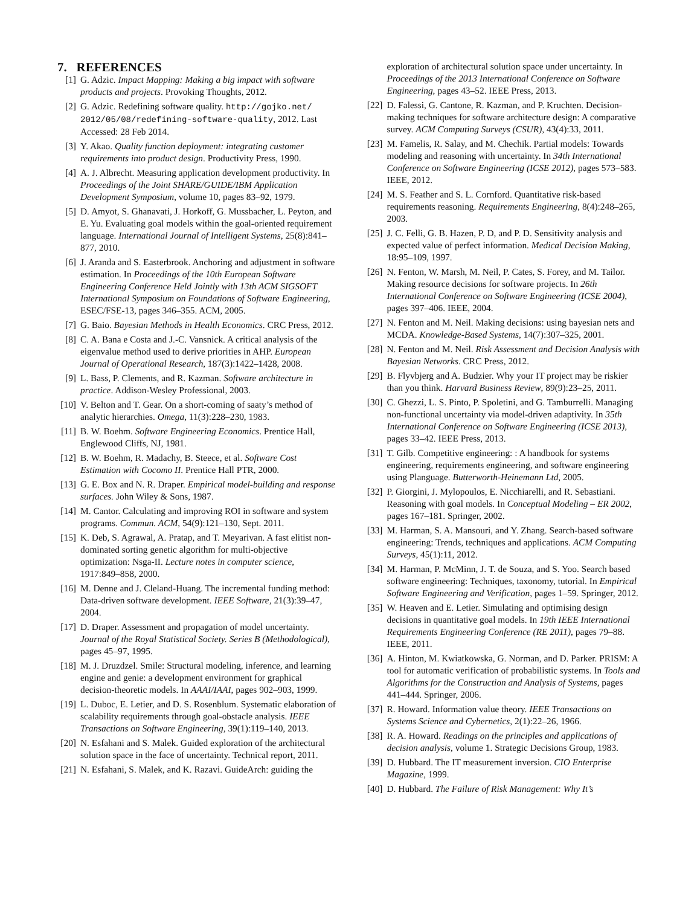7. REFERENCES
[1] G. Adzic. Impact Mapping: Making a big impact with software products and projects. Provoking Thoughts, 2012.
[2] G. Adzic. Redefining software quality. http://gojko.net/ 2012/05/08/redefining-software-quality, 2012. Last Accessed: 28 Feb 2014.
[3] Y. Akao. Quality function deployment: integrating customer requirements into product design. Productivity Press, 1990.
[4] A. J. Albrecht. Measuring application development productivity. In Proceedings of the Joint SHARE/GUIDE/IBM Application Development Symposium, volume 10, pages 83–92, 1979.
[5] D. Amyot, S. Ghanavati, J. Horkoff, G. Mussbacher, L. Peyton, and E. Yu. Evaluating goal models within the goal-oriented requirement language. International Journal of Intelligent Systems, 25(8):841–877, 2010.
[6] J. Aranda and S. Easterbrook. Anchoring and adjustment in software estimation. In Proceedings of the 10th European Software Engineering Conference Held Jointly with 13th ACM SIGSOFT International Symposium on Foundations of Software Engineering, ESEC/FSE-13, pages 346–355. ACM, 2005.
[7] G. Baio. Bayesian Methods in Health Economics. CRC Press, 2012.
[8] C. A. Bana e Costa and J.-C. Vansnick. A critical analysis of the eigenvalue method used to derive priorities in AHP. European Journal of Operational Research, 187(3):1422–1428, 2008.
[9] L. Bass, P. Clements, and R. Kazman. Software architecture in practice. Addison-Wesley Professional, 2003.
[10] V. Belton and T. Gear. On a short-coming of saaty’s method of analytic hierarchies. Omega, 11(3):228–230, 1983.
[11] B. W. Boehm. Software Engineering Economics. Prentice Hall, Englewood Cliffs, NJ, 1981.
[12] B. W. Boehm, R. Madachy, B. Steece, et al. Software Cost Estimation with Cocomo II. Prentice Hall PTR, 2000.
[13] G. E. Box and N. R. Draper. Empirical model-building and response surfaces. John Wiley & Sons, 1987.
[14] M. Cantor. Calculating and improving ROI in software and system programs. Commun. ACM, 54(9):121–130, Sept. 2011.
[15] K. Deb, S. Agrawal, A. Pratap, and T. Meyarivan. A fast elitist non-dominated sorting genetic algorithm for multi-objective optimization: Nsga-II. Lecture notes in computer science, 1917:849–858, 2000.
[16] M. Denne and J. Cleland-Huang. The incremental funding method: Data-driven software development. IEEE Software, 21(3):39–47, 2004.
[17] D. Draper. Assessment and propagation of model uncertainty. Journal of the Royal Statistical Society. Series B (Methodological), pages 45–97, 1995.
[18] M. J. Druzdzel. Smile: Structural modeling, inference, and learning engine and genie: a development environment for graphical decision-theoretic models. In AAAI/IAAI, pages 902–903, 1999.
[19] L. Duboc, E. Letier, and D. S. Rosenblum. Systematic elaboration of scalability requirements through goal-obstacle analysis. IEEE Transactions on Software Engineering, 39(1):119–140, 2013.
[20] N. Esfahani and S. Malek. Guided exploration of the architectural solution space in the face of uncertainty. Technical report, 2011.
[21] N. Esfahani, S. Malek, and K. Razavi. GuideArch: guiding the
exploration of architectural solution space under uncertainty. In Proceedings of the 2013 International Conference on Software Engineering, pages 43–52. IEEE Press, 2013.
[22] D. Falessi, G. Cantone, R. Kazman, and P. Kruchten. Decision-making techniques for software architecture design: A comparative survey. ACM Computing Surveys (CSUR), 43(4):33, 2011.
[23] M. Famelis, R. Salay, and M. Chechik. Partial models: Towards modeling and reasoning with uncertainty. In 34th International Conference on Software Engineering (ICSE 2012), pages 573–583. IEEE, 2012.
[24] M. S. Feather and S. L. Cornford. Quantitative risk-based requirements reasoning. Requirements Engineering, 8(4):248–265, 2003.
[25] J. C. Felli, G. B. Hazen, P. D, and P. D. Sensitivity analysis and expected value of perfect information. Medical Decision Making, 18:95–109, 1997.
[26] N. Fenton, W. Marsh, M. Neil, P. Cates, S. Forey, and M. Tailor. Making resource decisions for software projects. In 26th International Conference on Software Engineering (ICSE 2004), pages 397–406. IEEE, 2004.
[27] N. Fenton and M. Neil. Making decisions: using bayesian nets and MCDA. Knowledge-Based Systems, 14(7):307–325, 2001.
[28] N. Fenton and M. Neil. Risk Assessment and Decision Analysis with Bayesian Networks. CRC Press, 2012.
[29] B. Flyvbjerg and A. Budzier. Why your IT project may be riskier than you think. Harvard Business Review, 89(9):23–25, 2011.
[30] C. Ghezzi, L. S. Pinto, P. Spoletini, and G. Tamburrelli. Managing non-functional uncertainty via model-driven adaptivity. In 35th International Conference on Software Engineering (ICSE 2013), pages 33–42. IEEE Press, 2013.
[31] T. Gilb. Competitive engineering: : A handbook for systems engineering, requirements engineering, and software engineering using Planguage. Butterworth-Heinemann Ltd, 2005.
[32] P. Giorgini, J. Mylopoulos, E. Nicchiarelli, and R. Sebastiani. Reasoning with goal models. In Conceptual Modeling – ER 2002, pages 167–181. Springer, 2002.
[33] M. Harman, S. A. Mansouri, and Y. Zhang. Search-based software engineering: Trends, techniques and applications. ACM Computing Surveys, 45(1):11, 2012.
[34] M. Harman, P. McMinn, J. T. de Souza, and S. Yoo. Search based software engineering: Techniques, taxonomy, tutorial. In Empirical Software Engineering and Verification, pages 1–59. Springer, 2012.
[35] W. Heaven and E. Letier. Simulating and optimising design decisions in quantitative goal models. In 19th IEEE International Requirements Engineering Conference (RE 2011), pages 79–88. IEEE, 2011.
[36] A. Hinton, M. Kwiatkowska, G. Norman, and D. Parker. PRISM: A tool for automatic verification of probabilistic systems. In Tools and Algorithms for the Construction and Analysis of Systems, pages 441–444. Springer, 2006.
[37] R. Howard. Information value theory. IEEE Transactions on Systems Science and Cybernetics, 2(1):22–26, 1966.
[38] R. A. Howard. Readings on the principles and applications of decision analysis, volume 1. Strategic Decisions Group, 1983.
[39] D. Hubbard. The IT measurement inversion. CIO Enterprise Magazine, 1999.
[40] D. Hubbard. The Failure of Risk Management: Why It’s